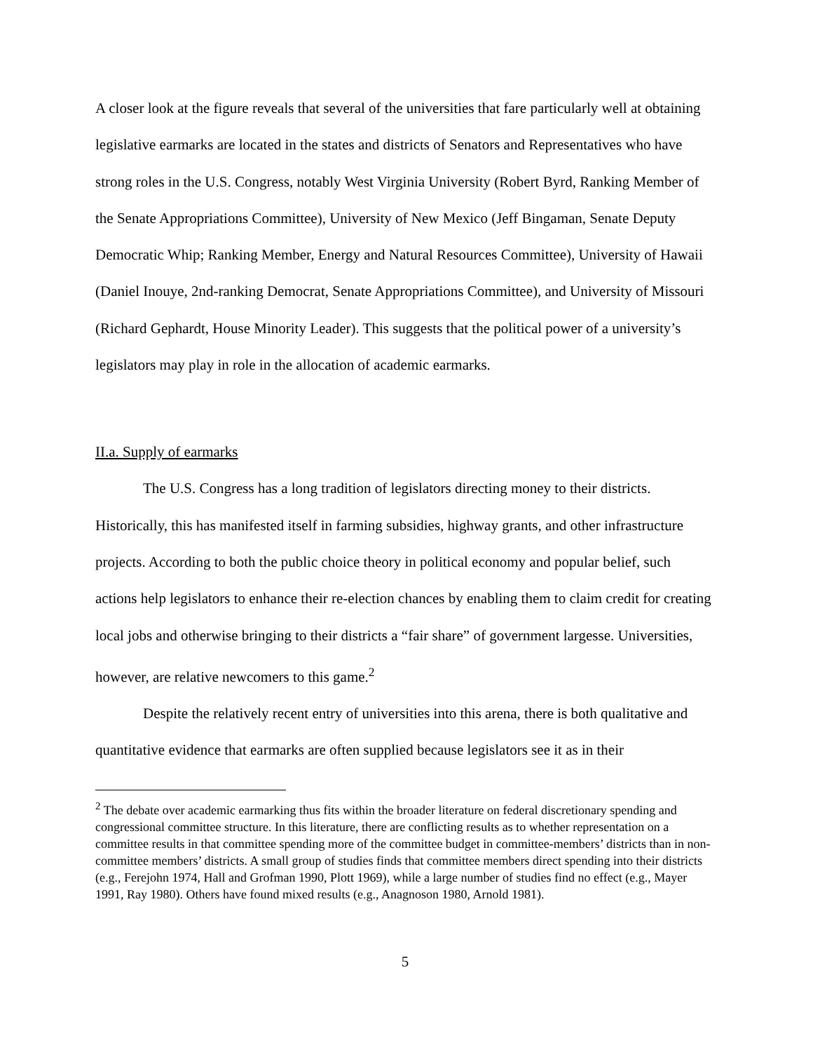A closer look at the figure reveals that several of the universities that fare particularly well at obtaining legislative earmarks are located in the states and districts of Senators and Representatives who have strong roles in the U.S. Congress, notably West Virginia University (Robert Byrd, Ranking Member of the Senate Appropriations Committee), University of New Mexico (Jeff Bingaman, Senate Deputy Democratic Whip; Ranking Member, Energy and Natural Resources Committee), University of Hawaii (Daniel Inouye, 2nd-ranking Democrat, Senate Appropriations Committee), and University of Missouri (Richard Gephardt, House Minority Leader). This suggests that the political power of a university’s legislators may play in role in the allocation of academic earmarks.
II.a. Supply of earmarks
The U.S. Congress has a long tradition of legislators directing money to their districts. Historically, this has manifested itself in farming subsidies, highway grants, and other infrastructure projects. According to both the public choice theory in political economy and popular belief, such actions help legislators to enhance their re-election chances by enabling them to claim credit for creating local jobs and otherwise bringing to their districts a “fair share” of government largesse. Universities, however, are relative newcomers to this game.<sup>2</sup>
Despite the relatively recent entry of universities into this arena, there is both qualitative and quantitative evidence that earmarks are often supplied because legislators see it as in their
<sup>2</sup> The debate over academic earmarking thus fits within the broader literature on federal discretionary spending and congressional committee structure. In this literature, there are conflicting results as to whether representation on a committee results in that committee spending more of the committee budget in committee-members’ districts than in non-committee members’ districts. A small group of studies finds that committee members direct spending into their districts (e.g., Ferejohn 1974, Hall and Grofman 1990, Plott 1969), while a large number of studies find no effect (e.g., Mayer 1991, Ray 1980). Others have found mixed results (e.g., Anagnoson 1980, Arnold 1981).
5